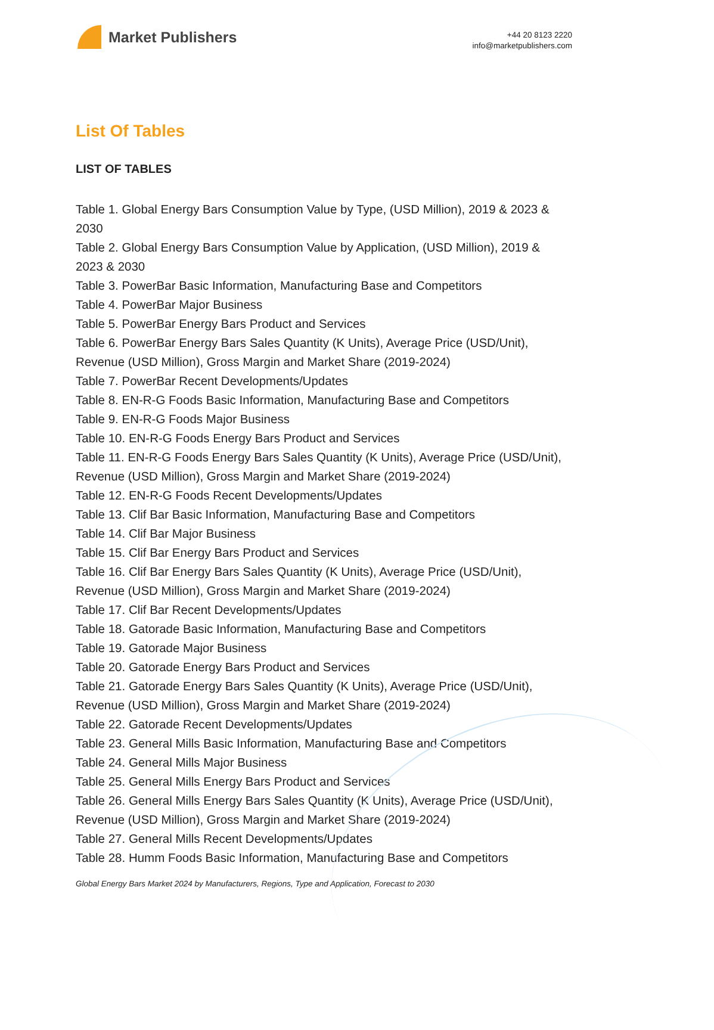Market Publishers
+44 20 8123 2220
info@marketpublishers.com
List Of Tables
LIST OF TABLES
Table 1. Global Energy Bars Consumption Value by Type, (USD Million), 2019 & 2023 & 2030
Table 2. Global Energy Bars Consumption Value by Application, (USD Million), 2019 & 2023 & 2030
Table 3. PowerBar Basic Information, Manufacturing Base and Competitors
Table 4. PowerBar Major Business
Table 5. PowerBar Energy Bars Product and Services
Table 6. PowerBar Energy Bars Sales Quantity (K Units), Average Price (USD/Unit), Revenue (USD Million), Gross Margin and Market Share (2019-2024)
Table 7. PowerBar Recent Developments/Updates
Table 8. EN-R-G Foods Basic Information, Manufacturing Base and Competitors
Table 9. EN-R-G Foods Major Business
Table 10. EN-R-G Foods Energy Bars Product and Services
Table 11. EN-R-G Foods Energy Bars Sales Quantity (K Units), Average Price (USD/Unit), Revenue (USD Million), Gross Margin and Market Share (2019-2024)
Table 12. EN-R-G Foods Recent Developments/Updates
Table 13. Clif Bar Basic Information, Manufacturing Base and Competitors
Table 14. Clif Bar Major Business
Table 15. Clif Bar Energy Bars Product and Services
Table 16. Clif Bar Energy Bars Sales Quantity (K Units), Average Price (USD/Unit), Revenue (USD Million), Gross Margin and Market Share (2019-2024)
Table 17. Clif Bar Recent Developments/Updates
Table 18. Gatorade Basic Information, Manufacturing Base and Competitors
Table 19. Gatorade Major Business
Table 20. Gatorade Energy Bars Product and Services
Table 21. Gatorade Energy Bars Sales Quantity (K Units), Average Price (USD/Unit), Revenue (USD Million), Gross Margin and Market Share (2019-2024)
Table 22. Gatorade Recent Developments/Updates
Table 23. General Mills Basic Information, Manufacturing Base and Competitors
Table 24. General Mills Major Business
Table 25. General Mills Energy Bars Product and Services
Table 26. General Mills Energy Bars Sales Quantity (K Units), Average Price (USD/Unit), Revenue (USD Million), Gross Margin and Market Share (2019-2024)
Table 27. General Mills Recent Developments/Updates
Table 28. Humm Foods Basic Information, Manufacturing Base and Competitors
Global Energy Bars Market 2024 by Manufacturers, Regions, Type and Application, Forecast to 2030